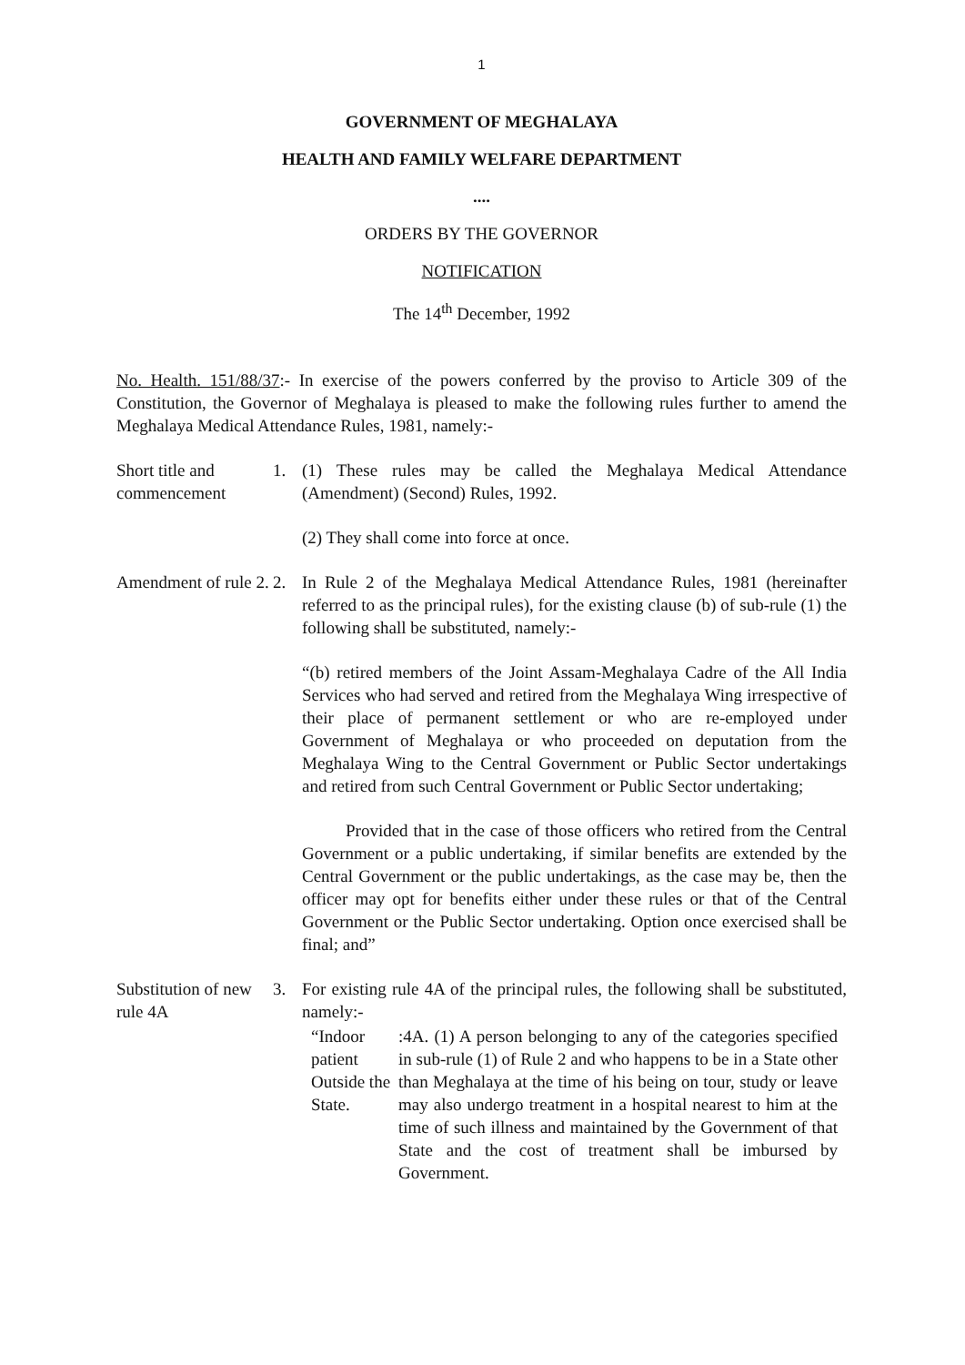1
GOVERNMENT OF MEGHALAYA
HEALTH AND FAMILY WELFARE DEPARTMENT
....
ORDERS BY THE GOVERNOR
NOTIFICATION
The 14<sup>th</sup> December, 1992
No. Health. 151/88/37:- In exercise of the powers conferred by the proviso to Article 309 of the Constitution, the Governor of Meghalaya is pleased to make the following rules further to amend the Meghalaya Medical Attendance Rules, 1981, namely:-
Short title and commencement
1. (1) These rules may be called the Meghalaya Medical Attendance (Amendment) (Second) Rules, 1992.
(2) They shall come into force at once.
Amendment of rule 2.
2. In Rule 2 of the Meghalaya Medical Attendance Rules, 1981 (hereinafter referred to as the principal rules), for the existing clause (b) of sub-rule (1) the following shall be substituted, namely:-
“(b) retired members of the Joint Assam-Meghalaya Cadre of the All India Services who had served and retired from the Meghalaya Wing irrespective of their place of permanent settlement or who are re-employed under Government of Meghalaya or who proceeded on deputation from the Meghalaya Wing to the Central Government or Public Sector undertakings and retired from such Central Government or Public Sector undertaking;
Provided that in the case of those officers who retired from the Central Government or a public undertaking, if similar benefits are extended by the Central Government or the public undertakings, as the case may be, then the officer may opt for benefits either under these rules or that of the Central Government or the Public Sector undertaking. Option once exercised shall be final; and”
Substitution of new rule 4A
3. For existing rule 4A of the principal rules, the following shall be substituted, namely:-
“Indoor patient Outside the State.
:4A. (1) A person belonging to any of the categories specified in sub-rule (1) of Rule 2 and who happens to be in a State other than Meghalaya at the time of his being on tour, study or leave may also undergo treatment in a hospital nearest to him at the time of such illness and maintained by the Government of that State and the cost of treatment shall be imbursed by Government.